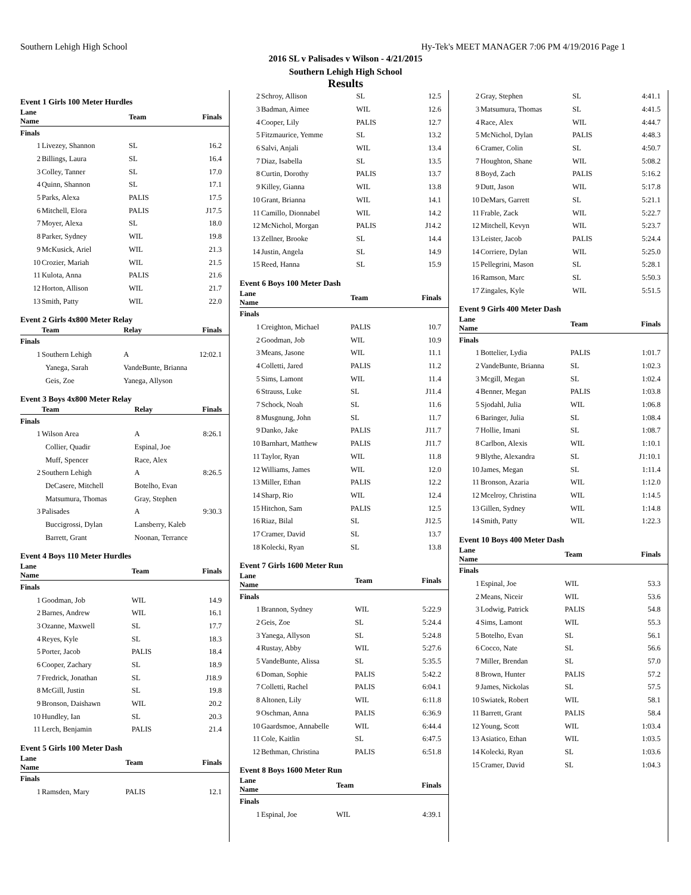Southern Lehigh High School Hy-Tek's MEET MANAGER 7:06 PM 4/19/2016 Page 1
2016 SL v Palisades v Wilson - 4/21/2015
Southern Lehigh High School
Results
Event 1 Girls 100 Meter Hurdles
| Lane Name | | Team | Finals |
| --- | --- | --- | --- |
| Finals | | | |
| 1 | Livezey, Shannon | SL | 16.2 |
| 2 | Billings, Laura | SL | 16.4 |
| 3 | Colley, Tanner | SL | 17.0 |
| 4 | Quinn, Shannon | SL | 17.1 |
| 5 | Parks, Alexa | PALIS | 17.5 |
| 6 | Mitchell, Elora | PALIS | J17.5 |
| 7 | Moyer, Alexa | SL | 18.0 |
| 8 | Parker, Sydney | WIL | 19.8 |
| 9 | McKusick, Ariel | WIL | 21.3 |
| 10 | Crozier, Mariah | WIL | 21.5 |
| 11 | Kulota, Anna | PALIS | 21.6 |
| 12 | Horton, Allison | WIL | 21.7 |
| 13 | Smith, Patty | WIL | 22.0 |
Event 2 Girls 4x800 Meter Relay
| | Team | Relay | Finals |
| --- | --- | --- | --- |
| Finals | | | |
| 1 | Southern Lehigh | A | 12:02.1 |
| | Yanega, Sarah | VandeBunte, Brianna | |
| | Geis, Zoe | Yanega, Allyson | |
Event 3 Boys 4x800 Meter Relay
| | Team | Relay | Finals |
| --- | --- | --- | --- |
| Finals | | | |
| 1 | Wilson Area | A | 8:26.1 |
| | Collier, Quadir | Espinal, Joe | |
| | Muff, Spencer | Race, Alex | |
| 2 | Southern Lehigh | A | 8:26.5 |
| | DeCasere, Mitchell | Botelho, Evan | |
| | Matsumura, Thomas | Gray, Stephen | |
| 3 | Palisades | A | 9:30.3 |
| | Buccigrossi, Dylan | Lansberry, Kaleb | |
| | Barrett, Grant | Noonan, Terrance | |
Event 4 Boys 110 Meter Hurdles
| Lane Name | | Team | Finals |
| --- | --- | --- | --- |
| Finals | | | |
| 1 | Goodman, Job | WIL | 14.9 |
| 2 | Barnes, Andrew | WIL | 16.1 |
| 3 | Ozanne, Maxwell | SL | 17.7 |
| 4 | Reyes, Kyle | SL | 18.3 |
| 5 | Porter, Jacob | PALIS | 18.4 |
| 6 | Cooper, Zachary | SL | 18.9 |
| 7 | Fredrick, Jonathan | SL | J18.9 |
| 8 | McGill, Justin | SL | 19.8 |
| 9 | Bronson, Daishawn | WIL | 20.2 |
| 10 | Hundley, Ian | SL | 20.3 |
| 11 | Lerch, Benjamin | PALIS | 21.4 |
Event 5 Girls 100 Meter Dash
| Lane Name | | Team | Finals |
| --- | --- | --- | --- |
| Finals | | | |
| 1 | Ramsden, Mary | PALIS | 12.1 |
| 2 | Schroy, Allison | SL | 12.5 |
| 3 | Badman, Aimee | WIL | 12.6 |
| 4 | Cooper, Lily | PALIS | 12.7 |
| 5 | Fitzmaurice, Yemme | SL | 13.2 |
| 6 | Salvi, Anjali | WIL | 13.4 |
| 7 | Diaz, Isabella | SL | 13.5 |
| 8 | Curtin, Dorothy | PALIS | 13.7 |
| 9 | Killey, Gianna | WIL | 13.8 |
| 10 | Grant, Brianna | WIL | 14.1 |
| 11 | Camillo, Dionnabel | WIL | 14.2 |
| 12 | McNichol, Morgan | PALIS | J14.2 |
| 13 | Zellner, Brooke | SL | 14.4 |
| 14 | Justin, Angela | SL | 14.9 |
| 15 | Reed, Hanna | SL | 15.9 |
Event 6 Boys 100 Meter Dash
| Lane Name | | Team | Finals |
| --- | --- | --- | --- |
| Finals | | | |
| 1 | Creighton, Michael | PALIS | 10.7 |
| 2 | Goodman, Job | WIL | 10.9 |
| 3 | Means, Jasone | WIL | 11.1 |
| 4 | Colletti, Jared | PALIS | 11.2 |
| 5 | Sims, Lamont | WIL | 11.4 |
| 6 | Strauss, Luke | SL | J11.4 |
| 7 | Schock, Noah | SL | 11.6 |
| 8 | Musgnung, John | SL | 11.7 |
| 9 | Danko, Jake | PALIS | J11.7 |
| 10 | Barnhart, Matthew | PALIS | J11.7 |
| 11 | Taylor, Ryan | WIL | 11.8 |
| 12 | Williams, James | WIL | 12.0 |
| 13 | Miller, Ethan | PALIS | 12.2 |
| 14 | Sharp, Rio | WIL | 12.4 |
| 15 | Hitchon, Sam | PALIS | 12.5 |
| 16 | Riaz, Bilal | SL | J12.5 |
| 17 | Cramer, David | SL | 13.7 |
| 18 | Kolecki, Ryan | SL | 13.8 |
Event 7 Girls 1600 Meter Run
| Lane Name | | Team | Finals |
| --- | --- | --- | --- |
| Finals | | | |
| 1 | Brannon, Sydney | WIL | 5:22.9 |
| 2 | Geis, Zoe | SL | 5:24.4 |
| 3 | Yanega, Allyson | SL | 5:24.8 |
| 4 | Rustay, Abby | WIL | 5:27.6 |
| 5 | VandeBunte, Alissa | SL | 5:35.5 |
| 6 | Doman, Sophie | PALIS | 5:42.2 |
| 7 | Colletti, Rachel | PALIS | 6:04.1 |
| 8 | Altonen, Lily | WIL | 6:11.8 |
| 9 | Oschman, Anna | PALIS | 6:36.9 |
| 10 | Gaardsmoe, Annabelle | WIL | 6:44.4 |
| 11 | Cole, Kaitlin | SL | 6:47.5 |
| 12 | Bethman, Christina | PALIS | 6:51.8 |
Event 8 Boys 1600 Meter Run
| Lane Name | | Team | Finals |
| --- | --- | --- | --- |
| Finals | | | |
| 1 | Espinal, Joe | WIL | 4:39.1 |
| 2 | Gray, Stephen | SL | 4:41.1 |
| 3 | Matsumura, Thomas | SL | 4:41.5 |
| 4 | Race, Alex | WIL | 4:44.7 |
| 5 | McNichol, Dylan | PALIS | 4:48.3 |
| 6 | Cramer, Colin | SL | 4:50.7 |
| 7 | Houghton, Shane | WIL | 5:08.2 |
| 8 | Boyd, Zach | PALIS | 5:16.2 |
| 9 | Dutt, Jason | WIL | 5:17.8 |
| 10 | DeMars, Garrett | SL | 5:21.1 |
| 11 | Frable, Zack | WIL | 5:22.7 |
| 12 | Mitchell, Kevyn | WIL | 5:23.7 |
| 13 | Leister, Jacob | PALIS | 5:24.4 |
| 14 | Corriere, Dylan | WIL | 5:25.0 |
| 15 | Pellegrini, Mason | SL | 5:28.1 |
| 16 | Ramson, Marc | SL | 5:50.3 |
| 17 | Zingales, Kyle | WIL | 5:51.5 |
Event 9 Girls 400 Meter Dash
| Lane Name | | Team | Finals |
| --- | --- | --- | --- |
| Finals | | | |
| 1 | Bottelier, Lydia | PALIS | 1:01.7 |
| 2 | VandeBunte, Brianna | SL | 1:02.3 |
| 3 | Mcgill, Megan | SL | 1:02.4 |
| 4 | Benner, Megan | PALIS | 1:03.8 |
| 5 | Sjodahl, Julia | WIL | 1:06.8 |
| 6 | Baringer, Julia | SL | 1:08.4 |
| 7 | Hollie, Imani | SL | 1:08.7 |
| 8 | Carlbon, Alexis | WIL | 1:10.1 |
| 9 | Blythe, Alexandra | SL | J1:10.1 |
| 10 | James, Megan | SL | 1:11.4 |
| 11 | Bronson, Azaria | WIL | 1:12.0 |
| 12 | Mcelroy, Christina | WIL | 1:14.5 |
| 13 | Gillen, Sydney | WIL | 1:14.8 |
| 14 | Smith, Patty | WIL | 1:22.3 |
Event 10 Boys 400 Meter Dash
| Lane Name | | Team | Finals |
| --- | --- | --- | --- |
| Finals | | | |
| 1 | Espinal, Joe | WIL | 53.3 |
| 2 | Means, Niceir | WIL | 53.6 |
| 3 | Lodwig, Patrick | PALIS | 54.8 |
| 4 | Sims, Lamont | WIL | 55.3 |
| 5 | Botelho, Evan | SL | 56.1 |
| 6 | Cocco, Nate | SL | 56.6 |
| 7 | Miller, Brendan | SL | 57.0 |
| 8 | Brown, Hunter | PALIS | 57.2 |
| 9 | James, Nickolas | SL | 57.5 |
| 10 | Swiatek, Robert | WIL | 58.1 |
| 11 | Barrett, Grant | PALIS | 58.4 |
| 12 | Young, Scott | WIL | 1:03.4 |
| 13 | Asiatico, Ethan | WIL | 1:03.5 |
| 14 | Kolecki, Ryan | SL | 1:03.6 |
| 15 | Cramer, David | SL | 1:04.3 |